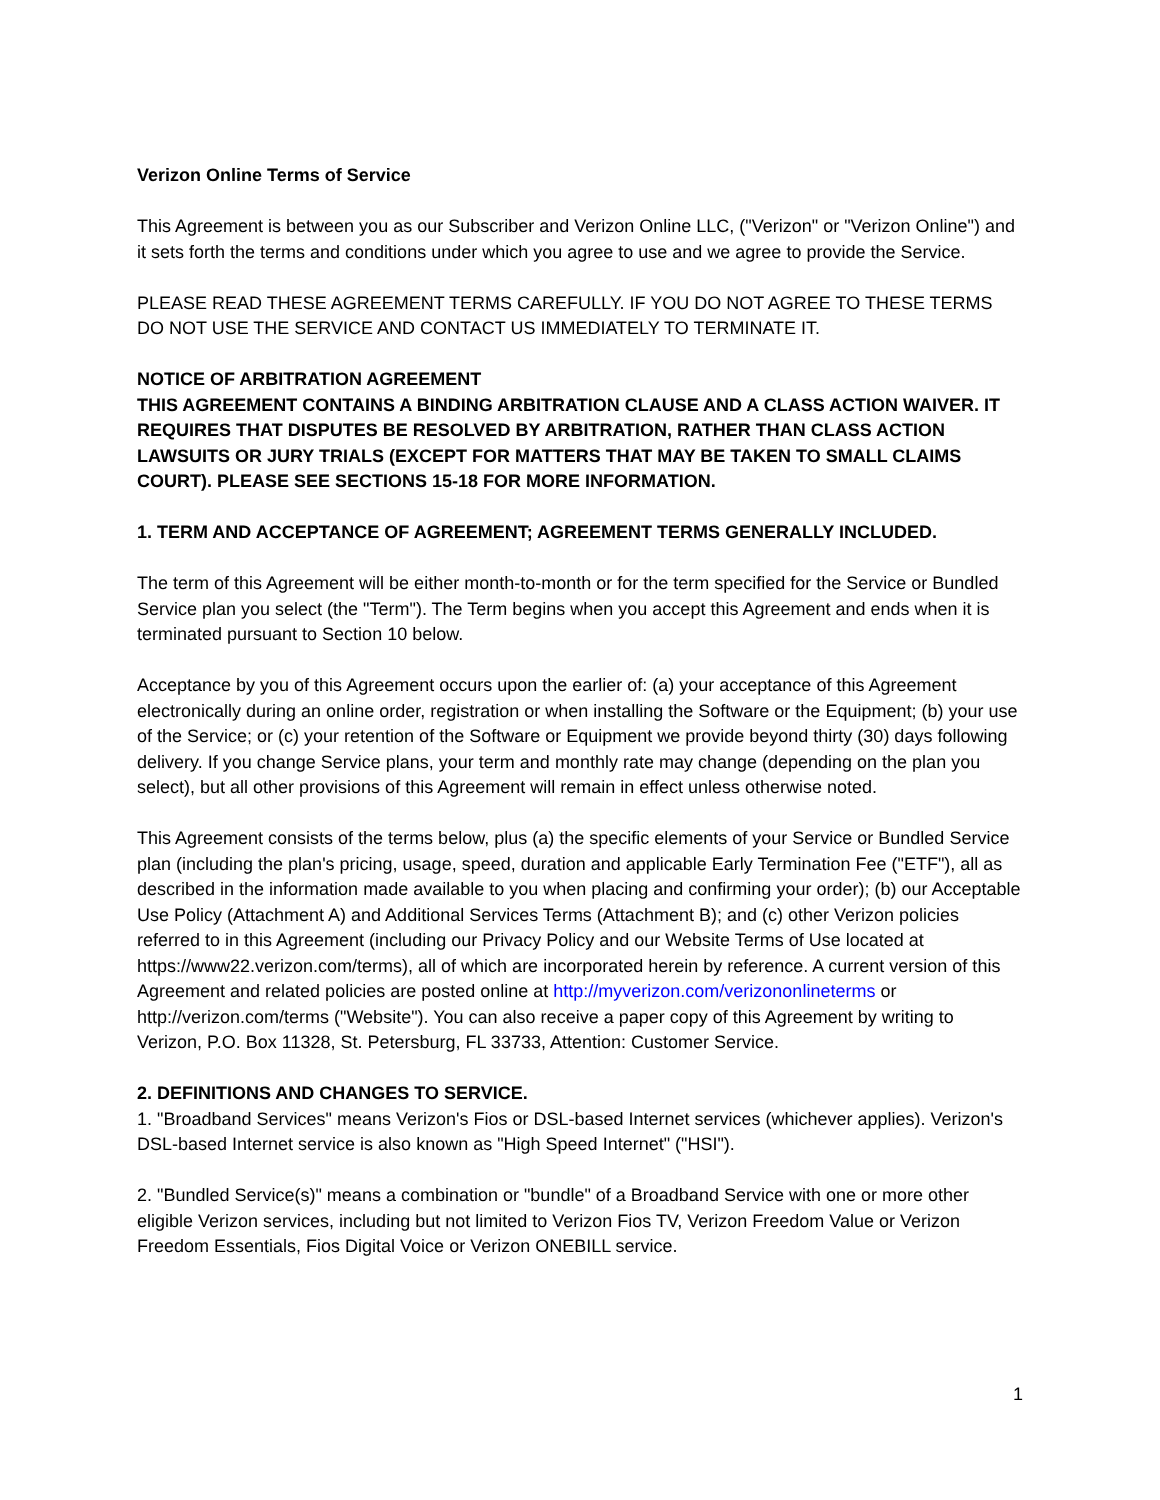Verizon Online Terms of Service
This Agreement is between you as our Subscriber and Verizon Online LLC, ("Verizon" or "Verizon Online") and it sets forth the terms and conditions under which you agree to use and we agree to provide the Service.
PLEASE READ THESE AGREEMENT TERMS CAREFULLY. IF YOU DO NOT AGREE TO THESE TERMS DO NOT USE THE SERVICE AND CONTACT US IMMEDIATELY TO TERMINATE IT.
NOTICE OF ARBITRATION AGREEMENT
THIS AGREEMENT CONTAINS A BINDING ARBITRATION CLAUSE AND A CLASS ACTION WAIVER. IT REQUIRES THAT DISPUTES BE RESOLVED BY ARBITRATION, RATHER THAN CLASS ACTION LAWSUITS OR JURY TRIALS (EXCEPT FOR MATTERS THAT MAY BE TAKEN TO SMALL CLAIMS COURT). PLEASE SEE SECTIONS 15-18 FOR MORE INFORMATION.
1. TERM AND ACCEPTANCE OF AGREEMENT; AGREEMENT TERMS GENERALLY INCLUDED.
The term of this Agreement will be either month-to-month or for the term specified for the Service or Bundled Service plan you select (the "Term"). The Term begins when you accept this Agreement and ends when it is terminated pursuant to Section 10 below.
Acceptance by you of this Agreement occurs upon the earlier of: (a) your acceptance of this Agreement electronically during an online order, registration or when installing the Software or the Equipment; (b) your use of the Service; or (c) your retention of the Software or Equipment we provide beyond thirty (30) days following delivery. If you change Service plans, your term and monthly rate may change (depending on the plan you select), but all other provisions of this Agreement will remain in effect unless otherwise noted.
This Agreement consists of the terms below, plus (a) the specific elements of your Service or Bundled Service plan (including the plan's pricing, usage, speed, duration and applicable Early Termination Fee ("ETF"), all as described in the information made available to you when placing and confirming your order); (b) our Acceptable Use Policy (Attachment A) and Additional Services Terms (Attachment B); and (c) other Verizon policies referred to in this Agreement (including our Privacy Policy and our Website Terms of Use located at https://www22.verizon.com/terms), all of which are incorporated herein by reference. A current version of this Agreement and related policies are posted online at http://myverizon.com/verizononlineterms or http://verizon.com/terms ("Website"). You can also receive a paper copy of this Agreement by writing to Verizon, P.O. Box 11328, St. Petersburg, FL 33733, Attention: Customer Service.
2. DEFINITIONS AND CHANGES TO SERVICE.
1. "Broadband Services" means Verizon's Fios or DSL-based Internet services (whichever applies). Verizon's DSL-based Internet service is also known as "High Speed Internet" ("HSI").
2. "Bundled Service(s)" means a combination or "bundle" of a Broadband Service with one or more other eligible Verizon services, including but not limited to Verizon Fios TV, Verizon Freedom Value or Verizon Freedom Essentials, Fios Digital Voice or Verizon ONEBILL service.
1